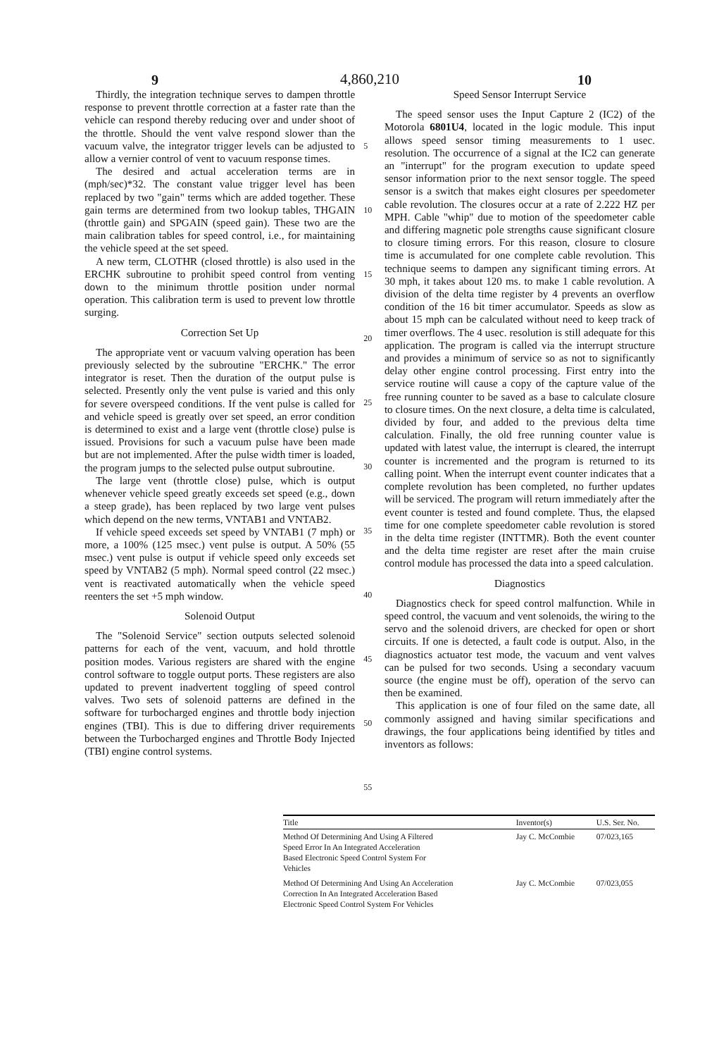9
4,860,210
10
Thirdly, the integration technique serves to dampen throttle response to prevent throttle correction at a faster rate than the vehicle can respond thereby reducing over and under shoot of the throttle. Should the vent valve respond slower than the vacuum valve, the integrator trigger levels can be adjusted to allow a vernier control of vent to vacuum response times.
The desired and actual acceleration terms are in (mph/sec)*32. The constant value trigger level has been replaced by two "gain" terms which are added together. These gain terms are determined from two lookup tables, THGAIN (throttle gain) and SPGAIN (speed gain). These two are the main calibration tables for speed control, i.e., for maintaining the vehicle speed at the set speed.
A new term, CLOTHR (closed throttle) is also used in the ERCHK subroutine to prohibit speed control from venting down to the minimum throttle position under normal operation. This calibration term is used to prevent low throttle surging.
Correction Set Up
The appropriate vent or vacuum valving operation has been previously selected by the subroutine "ERCHK." The error integrator is reset. Then the duration of the output pulse is selected. Presently only the vent pulse is varied and this only for severe overspeed conditions. If the vent pulse is called for and vehicle speed is greatly over set speed, an error condition is determined to exist and a large vent (throttle close) pulse is issued. Provisions for such a vacuum pulse have been made but are not implemented. After the pulse width timer is loaded, the program jumps to the selected pulse output subroutine.
The large vent (throttle close) pulse, which is output whenever vehicle speed greatly exceeds set speed (e.g., down a steep grade), has been replaced by two large vent pulses which depend on the new terms, VNTAB1 and VNTAB2.
If vehicle speed exceeds set speed by VNTAB1 (7 mph) or more, a 100% (125 msec.) vent pulse is output. A 50% (55 msec.) vent pulse is output if vehicle speed only exceeds set speed by VNTAB2 (5 mph). Normal speed control (22 msec.) vent is reactivated automatically when the vehicle speed reenters the set +5 mph window.
Solenoid Output
The "Solenoid Service" section outputs selected solenoid patterns for each of the vent, vacuum, and hold throttle position modes. Various registers are shared with the engine control software to toggle output ports. These registers are also updated to prevent inadvertent toggling of speed control valves. Two sets of solenoid patterns are defined in the software for turbocharged engines and throttle body injection engines (TBI). This is due to differing driver requirements between the Turbocharged engines and Throttle Body Injected (TBI) engine control systems.
5
10
15
20
25
30
35
40
45
50
55
Speed Sensor Interrupt Service
The speed sensor uses the Input Capture 2 (IC2) of the Motorola 6801U4, located in the logic module. This input allows speed sensor timing measurements to 1 usec. resolution. The occurrence of a signal at the IC2 can generate an "interrupt" for the program execution to update speed sensor information prior to the next sensor toggle. The speed sensor is a switch that makes eight closures per speedometer cable revolution. The closures occur at a rate of 2.222 HZ per MPH. Cable "whip" due to motion of the speedometer cable and differing magnetic pole strengths cause significant closure to closure timing errors. For this reason, closure to closure time is accumulated for one complete cable revolution. This technique seems to dampen any significant timing errors. At 30 mph, it takes about 120 ms. to make 1 cable revolution. A division of the delta time register by 4 prevents an overflow condition of the 16 bit timer accumulator. Speeds as slow as about 15 mph can be calculated without need to keep track of timer overflows. The 4 usec. resolution is still adequate for this application. The program is called via the interrupt structure and provides a minimum of service so as not to significantly delay other engine control processing. First entry into the service routine will cause a copy of the capture value of the free running counter to be saved as a base to calculate closure to closure times. On the next closure, a delta time is calculated, divided by four, and added to the previous delta time calculation. Finally, the old free running counter value is updated with latest value, the interrupt is cleared, the interrupt counter is incremented and the program is returned to its calling point. When the interrupt event counter indicates that a complete revolution has been completed, no further updates will be serviced. The program will return immediately after the event counter is tested and found complete. Thus, the elapsed time for one complete speedometer cable revolution is stored in the delta time register (INTTMR). Both the event counter and the delta time register are reset after the main cruise control module has processed the data into a speed calculation.
Diagnostics
Diagnostics check for speed control malfunction. While in speed control, the vacuum and vent solenoids, the wiring to the servo and the solenoid drivers, are checked for open or short circuits. If one is detected, a fault code is output. Also, in the diagnostics actuator test mode, the vacuum and vent valves can be pulsed for two seconds. Using a secondary vacuum source (the engine must be off), operation of the servo can then be examined.
This application is one of four filed on the same date, all commonly assigned and having similar specifications and drawings, the four applications being identified by titles and inventors as follows:
| Title | Inventor(s) | U.S. Ser. No. |
| --- | --- | --- |
| Method Of Determining And Using A Filtered Speed Error In An Integrated Acceleration Based Electronic Speed Control System For Vehicles | Jay C. McCombie | 07/023,165 |
| Method Of Determining And Using An Acceleration Correction In An Integrated Acceleration Based Electronic Speed Control System For Vehicles | Jay C. McCombie | 07/023,055 |